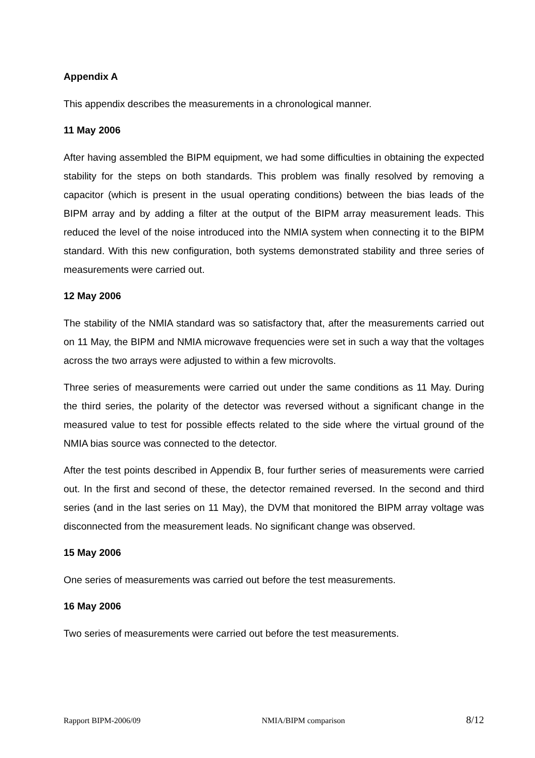Appendix A
This appendix describes the measurements in a chronological manner.
11 May 2006
After having assembled the BIPM equipment, we had some difficulties in obtaining the expected stability for the steps on both standards. This problem was finally resolved by removing a capacitor (which is present in the usual operating conditions) between the bias leads of the BIPM array and by adding a filter at the output of the BIPM array measurement leads. This reduced the level of the noise introduced into the NMIA system when connecting it to the BIPM standard. With this new configuration, both systems demonstrated stability and three series of measurements were carried out.
12 May 2006
The stability of the NMIA standard was so satisfactory that, after the measurements carried out on 11 May, the BIPM and NMIA microwave frequencies were set in such a way that the voltages across the two arrays were adjusted to within a few microvolts.
Three series of measurements were carried out under the same conditions as 11 May. During the third series, the polarity of the detector was reversed without a significant change in the measured value to test for possible effects related to the side where the virtual ground of the NMIA bias source was connected to the detector.
After the test points described in Appendix B, four further series of measurements were carried out. In the first and second of these, the detector remained reversed. In the second and third series (and in the last series on 11 May), the DVM that monitored the BIPM array voltage was disconnected from the measurement leads. No significant change was observed.
15 May 2006
One series of measurements was carried out before the test measurements.
16 May 2006
Two series of measurements were carried out before the test measurements.
Rapport BIPM-2006/09 NMIA/BIPM comparison 8/12